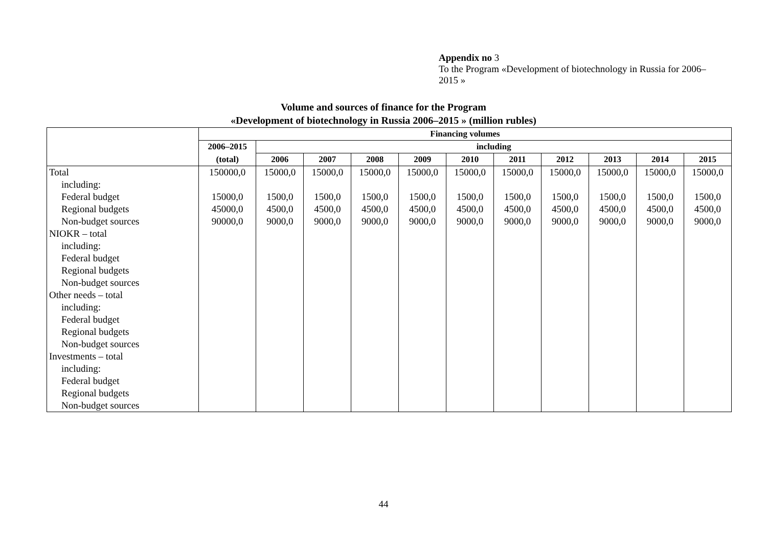Appendix no 3
To the Program «Development of biotechnology in Russia for 2006–2015 »
Volume and sources of finance for the Program
«Development of biotechnology in Russia 2006–2015 » (million rubles)
| | Financing volumes | | | | | | | | | | |
| --- | --- | --- | --- | --- | --- | --- | --- | --- | --- | --- | --- |
| | 2006–2015 | including | | | | | | | | | |
| | (total) | 2006 | 2007 | 2008 | 2009 | 2010 | 2011 | 2012 | 2013 | 2014 | 2015 |
| Total | 150000,0 | 15000,0 | 15000,0 | 15000,0 | 15000,0 | 15000,0 | 15000,0 | 15000,0 | 15000,0 | 15000,0 | 15000,0 |
| including: | | | | | | | | | | | |
| Federal budget | 15000,0 | 1500,0 | 1500,0 | 1500,0 | 1500,0 | 1500,0 | 1500,0 | 1500,0 | 1500,0 | 1500,0 | 1500,0 |
| Regional budgets | 45000,0 | 4500,0 | 4500,0 | 4500,0 | 4500,0 | 4500,0 | 4500,0 | 4500,0 | 4500,0 | 4500,0 | 4500,0 |
| Non-budget sources | 90000,0 | 9000,0 | 9000,0 | 9000,0 | 9000,0 | 9000,0 | 9000,0 | 9000,0 | 9000,0 | 9000,0 | 9000,0 |
| NIOKR – total | | | | | | | | | | | |
| including: | | | | | | | | | | | |
| Federal budget | | | | | | | | | | | |
| Regional budgets | | | | | | | | | | | |
| Non-budget sources | | | | | | | | | | | |
| Other needs – total | | | | | | | | | | | |
| including: | | | | | | | | | | | |
| Federal budget | | | | | | | | | | | |
| Regional budgets | | | | | | | | | | | |
| Non-budget sources | | | | | | | | | | | |
| Investments – total | | | | | | | | | | | |
| including: | | | | | | | | | | | |
| Federal budget | | | | | | | | | | | |
| Regional budgets | | | | | | | | | | | |
| Non-budget sources | | | | | | | | | | | |
44